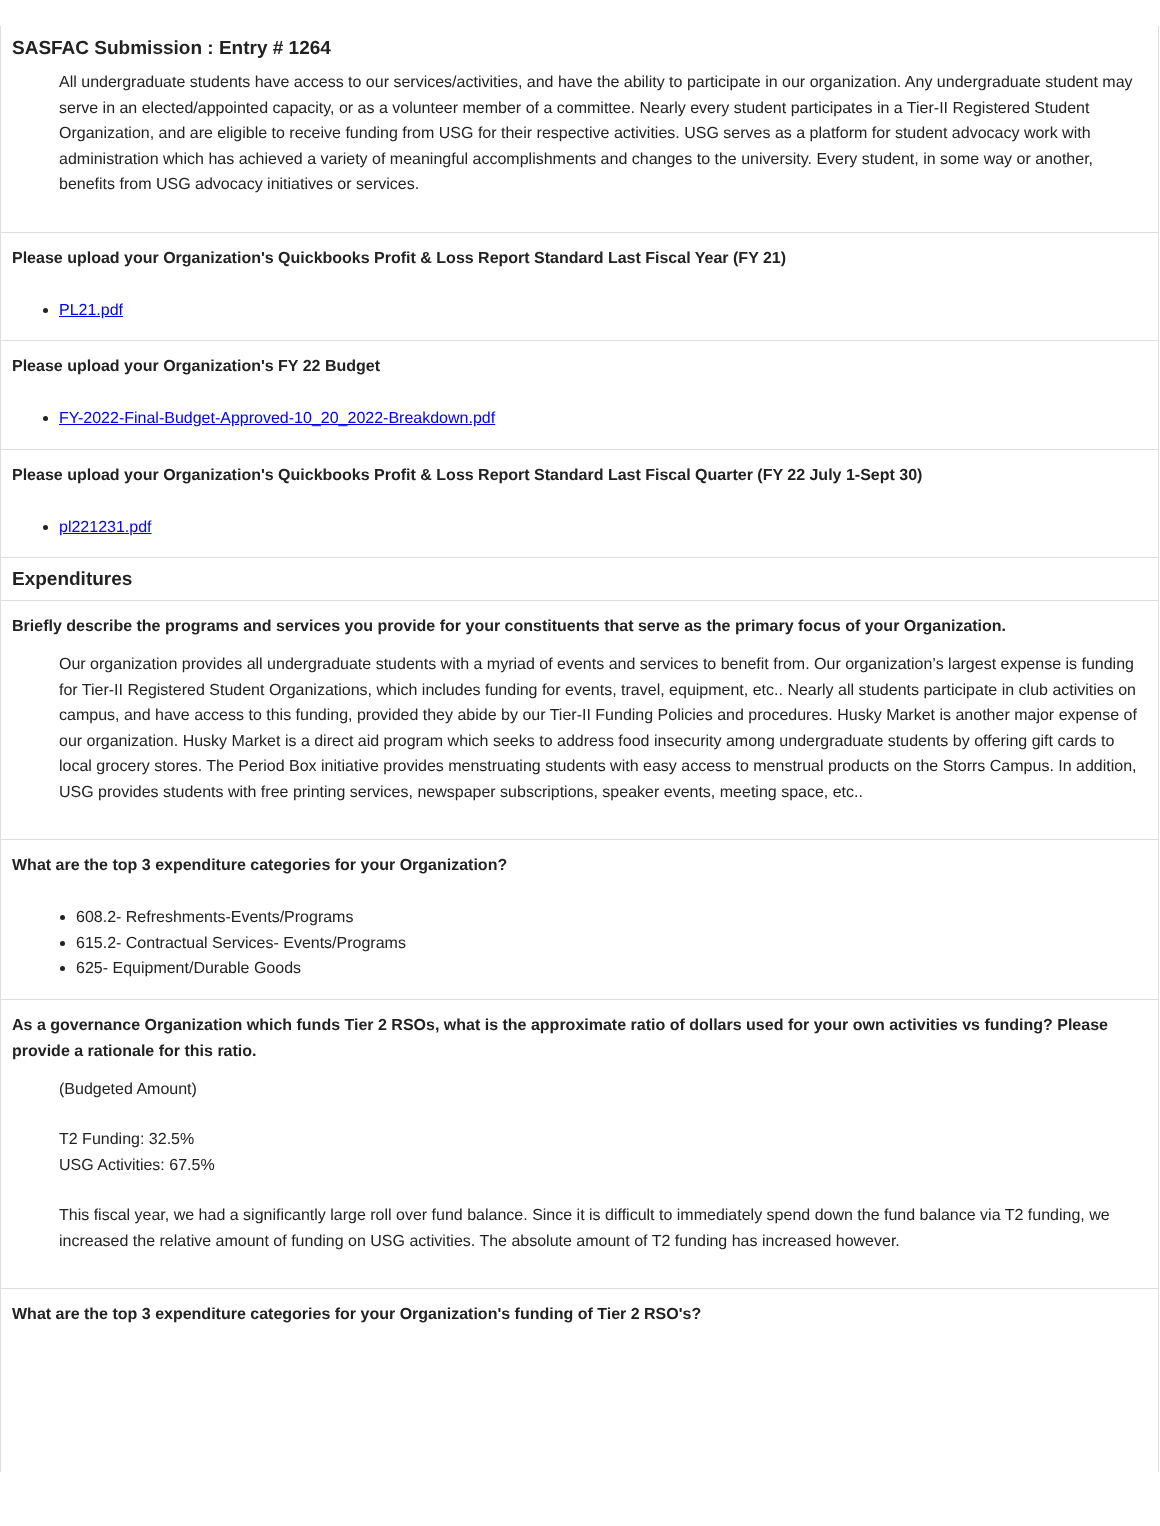SASFAC Submission : Entry # 1264
All undergraduate students have access to our services/activities, and have the ability to participate in our organization. Any undergraduate student may serve in an elected/appointed capacity, or as a volunteer member of a committee. Nearly every student participates in a Tier-II Registered Student Organization, and are eligible to receive funding from USG for their respective activities. USG serves as a platform for student advocacy work with administration which has achieved a variety of meaningful accomplishments and changes to the university. Every student, in some way or another, benefits from USG advocacy initiatives or services.
Please upload your Organization's Quickbooks Profit & Loss Report Standard Last Fiscal Year (FY 21)
PL21.pdf
Please upload your Organization's FY 22 Budget
FY-2022-Final-Budget-Approved-10_20_2022-Breakdown.pdf
Please upload your Organization's Quickbooks Profit & Loss Report Standard Last Fiscal Quarter (FY 22 July 1-Sept 30)
pl221231.pdf
Expenditures
Briefly describe the programs and services you provide for your constituents that serve as the primary focus of your Organization.
Our organization provides all undergraduate students with a myriad of events and services to benefit from. Our organization’s largest expense is funding for Tier-II Registered Student Organizations, which includes funding for events, travel, equipment, etc.. Nearly all students participate in club activities on campus, and have access to this funding, provided they abide by our Tier-II Funding Policies and procedures. Husky Market is another major expense of our organization. Husky Market is a direct aid program which seeks to address food insecurity among undergraduate students by offering gift cards to local grocery stores. The Period Box initiative provides menstruating students with easy access to menstrual products on the Storrs Campus. In addition, USG provides students with free printing services, newspaper subscriptions, speaker events, meeting space, etc..
What are the top 3 expenditure categories for your Organization?
608.2- Refreshments-Events/Programs
615.2- Contractual Services- Events/Programs
625- Equipment/Durable Goods
As a governance Organization which funds Tier 2 RSOs, what is the approximate ratio of dollars used for your own activities vs funding? Please provide a rationale for this ratio.
(Budgeted Amount)
T2 Funding: 32.5%
USG Activities: 67.5%
This fiscal year, we had a significantly large roll over fund balance. Since it is difficult to immediately spend down the fund balance via T2 funding, we increased the relative amount of funding on USG activities. The absolute amount of T2 funding has increased however.
What are the top 3 expenditure categories for your Organization's funding of Tier 2 RSO's?